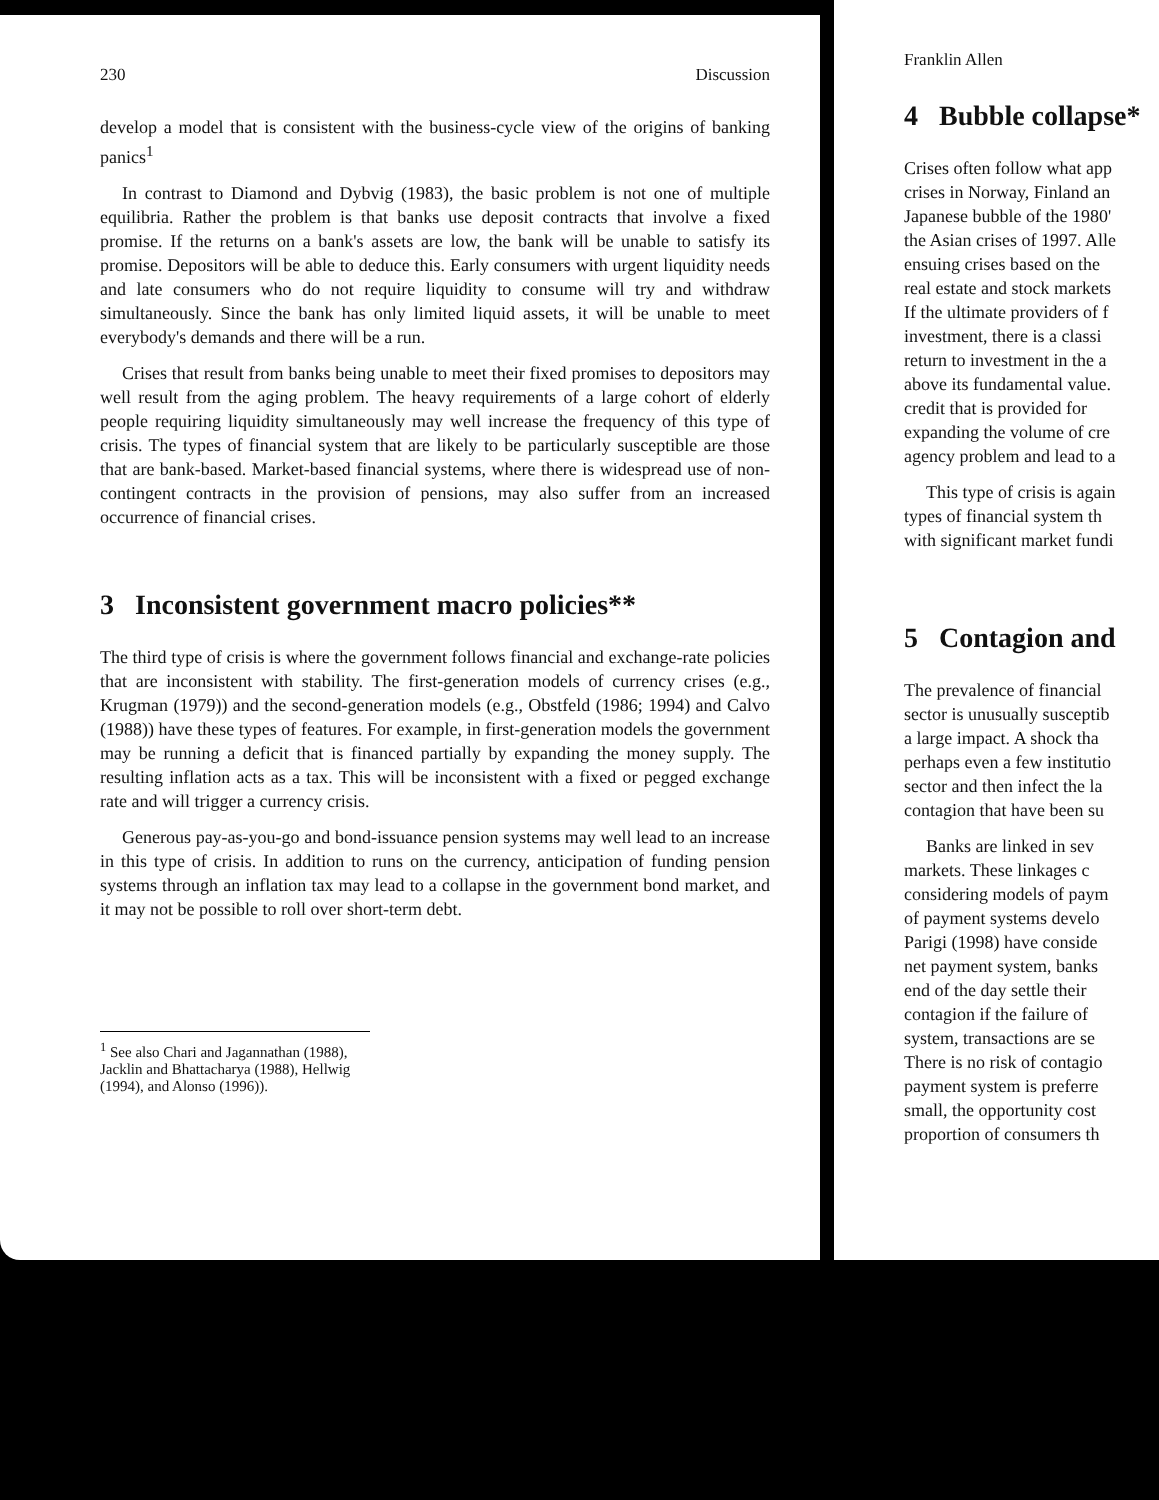230 Discussion
develop a model that is consistent with the business-cycle view of the origins of banking panics<sup>1</sup>
In contrast to Diamond and Dybvig (1983), the basic problem is not one of multiple equilibria. Rather the problem is that banks use deposit contracts that involve a fixed promise. If the returns on a bank's assets are low, the bank will be unable to satisfy its promise. Depositors will be able to deduce this. Early consumers with urgent liquidity needs and late consumers who do not require liquidity to consume will try and withdraw simultaneously. Since the bank has only limited liquid assets, it will be unable to meet everybody's demands and there will be a run.
Crises that result from banks being unable to meet their fixed promises to depositors may well result from the aging problem. The heavy requirements of a large cohort of elderly people requiring liquidity simultaneously may well increase the frequency of this type of crisis. The types of financial system that are likely to be particularly susceptible are those that are bank-based. Market-based financial systems, where there is widespread use of non-contingent contracts in the provision of pensions, may also suffer from an increased occurrence of financial crises.
3 Inconsistent government macro policies**
The third type of crisis is where the government follows financial and exchange-rate policies that are inconsistent with stability. The first-generation models of currency crises (e.g., Krugman (1979)) and the second-generation models (e.g., Obstfeld (1986; 1994) and Calvo (1988)) have these types of features. For example, in first-generation models the government may be running a deficit that is financed partially by expanding the money supply. The resulting inflation acts as a tax. This will be inconsistent with a fixed or pegged exchange rate and will trigger a currency crisis.
Generous pay-as-you-go and bond-issuance pension systems may well lead to an increase in this type of crisis. In addition to runs on the currency, anticipation of funding pension systems through an inflation tax may lead to a collapse in the government bond market, and it may not be possible to roll over short-term debt.
<sup>1</sup> See also Chari and Jagannathan (1988), Jacklin and Bhattacharya (1988), Hellwig (1994), and Alonso (1996)).
Franklin Allen
4 Bubble collapse*
Crises often follow what app
crises in Norway, Finland an
Japanese bubble of the 1980'
the Asian crises of 1997. Alle
ensuing crises based on the
real estate and stock markets
If the ultimate providers of f
investment, there is a classi
return to investment in the a
above its fundamental value.
credit that is provided for
expanding the volume of cre
agency problem and lead to a
This type of crisis is again
types of financial system th
with significant market fundi
5 Contagion and
The prevalence of financial
sector is unusually susceptib
a large impact. A shock tha
perhaps even a few institutio
sector and then infect the la
contagion that have been su
Banks are linked in sev
markets. These linkages c
considering models of paym
of payment systems develo
Parigi (1998) have conside
net payment system, banks
end of the day settle their
contagion if the failure of
system, transactions are se
There is no risk of contagio
payment system is preferre
small, the opportunity cost
proportion of consumers th